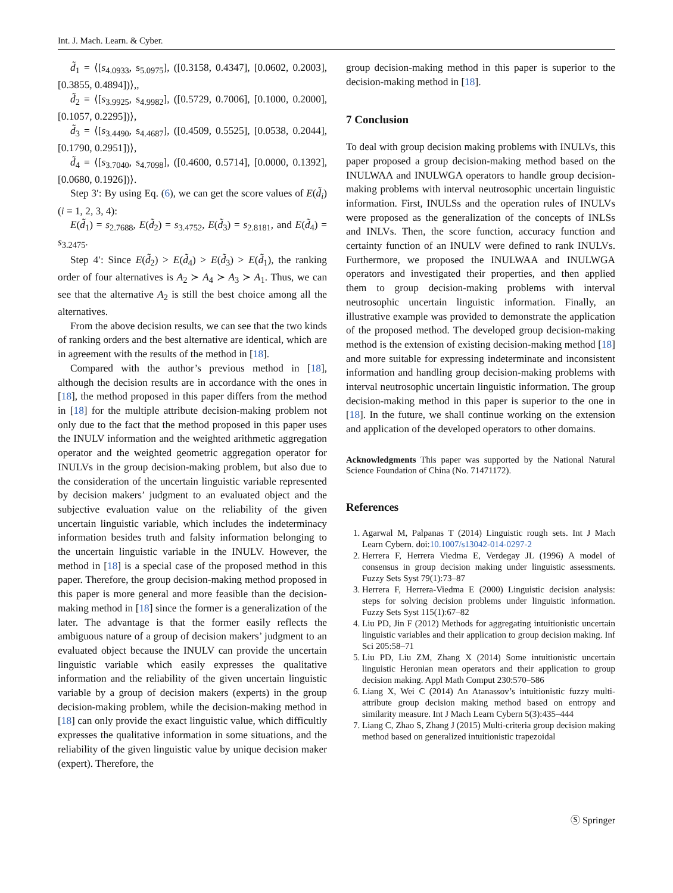Int. J. Mach. Learn. & Cyber.
d̃<sub>1</sub> = ⟨[s<sub>4.0933</sub>, s<sub>5.0975</sub>], ([0.3158, 0.4347], [0.0602, 0.2003], [0.3855, 0.4894])⟩,,
d̃<sub>2</sub> = ⟨[s<sub>3.9925</sub>, s<sub>4.9982</sub>], ([0.5729, 0.7006], [0.1000, 0.2000], [0.1057, 0.2295])⟩,
d̃<sub>3</sub> = ⟨[s<sub>3.4490</sub>, s<sub>4.4687</sub>], ([0.4509, 0.5525], [0.0538, 0.2044], [0.1790, 0.2951])⟩,
d̃<sub>4</sub> = ⟨[s<sub>3.7040</sub>, s<sub>4.7098</sub>], ([0.4600, 0.5714], [0.0000, 0.1392], [0.0680, 0.1926])⟩.
Step 3′: By using Eq. (6), we can get the score values of E(d̃<sub>i</sub>) (i = 1, 2, 3, 4):
E(d̃<sub>1</sub>) = s<sub>2.7688</sub>, E(d̃<sub>2</sub>) = s<sub>3.4752</sub>, E(d̃<sub>3</sub>) = s<sub>2.8181</sub>, and E(d̃<sub>4</sub>) = s<sub>3.2475</sub>.
Step 4′: Since E(d̃<sub>2</sub>) > E(d̃<sub>4</sub>) > E(d̃<sub>3</sub>) > E(d̃<sub>1</sub>), the ranking order of four alternatives is A<sub>2</sub> ≻ A<sub>4</sub> ≻ A<sub>3</sub> ≻ A<sub>1</sub>. Thus, we can see that the alternative A<sub>2</sub> is still the best choice among all the alternatives.
From the above decision results, we can see that the two kinds of ranking orders and the best alternative are identical, which are in agreement with the results of the method in [18].
Compared with the author’s previous method in [18], although the decision results are in accordance with the ones in [18], the method proposed in this paper differs from the method in [18] for the multiple attribute decision-making problem not only due to the fact that the method proposed in this paper uses the INULV information and the weighted arithmetic aggregation operator and the weighted geometric aggregation operator for INULVs in the group decision-making problem, but also due to the consideration of the uncertain linguistic variable represented by decision makers’ judgment to an evaluated object and the subjective evaluation value on the reliability of the given uncertain linguistic variable, which includes the indeterminacy information besides truth and falsity information belonging to the uncertain linguistic variable in the INULV. However, the method in [18] is a special case of the proposed method in this paper. Therefore, the group decision-making method proposed in this paper is more general and more feasible than the decision-making method in [18] since the former is a generalization of the later. The advantage is that the former easily reflects the ambiguous nature of a group of decision makers’ judgment to an evaluated object because the INULV can provide the uncertain linguistic variable which easily expresses the qualitative information and the reliability of the given uncertain linguistic variable by a group of decision makers (experts) in the group decision-making problem, while the decision-making method in [18] can only provide the exact linguistic value, which difficultly expresses the qualitative information in some situations, and the reliability of the given linguistic value by unique decision maker (expert). Therefore, the
group decision-making method in this paper is superior to the decision-making method in [18].
7 Conclusion
To deal with group decision making problems with INULVs, this paper proposed a group decision-making method based on the INULWAA and INULWGA operators to handle group decision-making problems with interval neutrosophic uncertain linguistic information. First, INULSs and the operation rules of INULVs were proposed as the generalization of the concepts of INLSs and INLVs. Then, the score function, accuracy function and certainty function of an INULV were defined to rank INULVs. Furthermore, we proposed the INULWAA and INULWGA operators and investigated their properties, and then applied them to group decision-making problems with interval neutrosophic uncertain linguistic information. Finally, an illustrative example was provided to demonstrate the application of the proposed method. The developed group decision-making method is the extension of existing decision-making method [18] and more suitable for expressing indeterminate and inconsistent information and handling group decision-making problems with interval neutrosophic uncertain linguistic information. The group decision-making method in this paper is superior to the one in [18]. In the future, we shall continue working on the extension and application of the developed operators to other domains.
Acknowledgments This paper was supported by the National Natural Science Foundation of China (No. 71471172).
References
1. Agarwal M, Palpanas T (2014) Linguistic rough sets. Int J Mach Learn Cybern. doi:10.1007/s13042-014-0297-2
2. Herrera F, Herrera Viedma E, Verdegay JL (1996) A model of consensus in group decision making under linguistic assessments. Fuzzy Sets Syst 79(1):73–87
3. Herrera F, Herrera-Viedma E (2000) Linguistic decision analysis: steps for solving decision problems under linguistic information. Fuzzy Sets Syst 115(1):67–82
4. Liu PD, Jin F (2012) Methods for aggregating intuitionistic uncertain linguistic variables and their application to group decision making. Inf Sci 205:58–71
5. Liu PD, Liu ZM, Zhang X (2014) Some intuitionistic uncertain linguistic Heronian mean operators and their application to group decision making. Appl Math Comput 230:570–586
6. Liang X, Wei C (2014) An Atanassov’s intuitionistic fuzzy multi-attribute group decision making method based on entropy and similarity measure. Int J Mach Learn Cybern 5(3):435–444
7. Liang C, Zhao S, Zhang J (2015) Multi-criteria group decision making method based on generalized intuitionistic trapezoidal
Ⓢ Springer